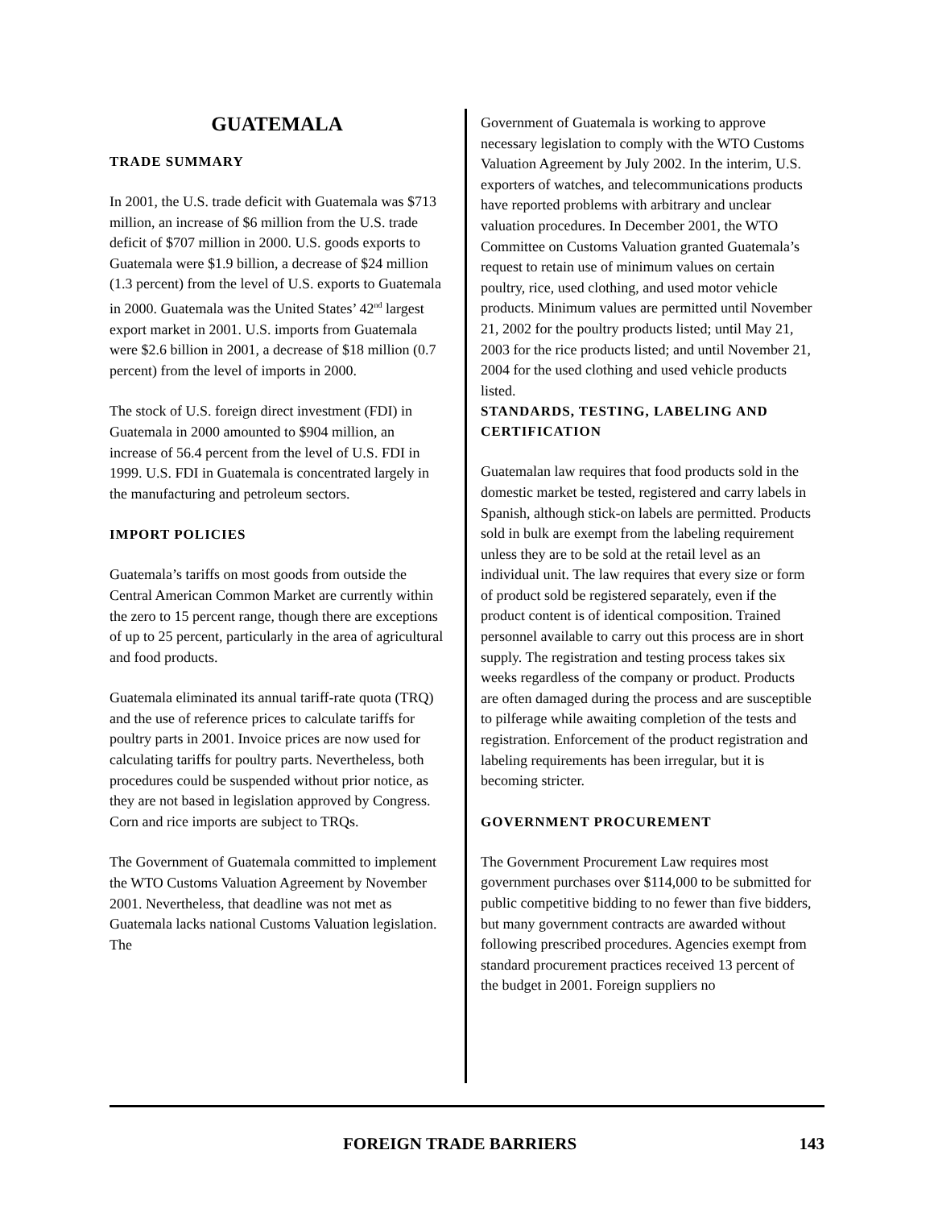GUATEMALA
TRADE SUMMARY
In 2001, the U.S. trade deficit with Guatemala was $713 million, an increase of $6 million from the U.S. trade deficit of $707 million in 2000. U.S. goods exports to Guatemala were $1.9 billion, a decrease of $24 million (1.3 percent) from the level of U.S. exports to Guatemala in 2000. Guatemala was the United States’ 42<sup>nd</sup> largest export market in 2001. U.S. imports from Guatemala were $2.6 billion in 2001, a decrease of $18 million (0.7 percent) from the level of imports in 2000.
The stock of U.S. foreign direct investment (FDI) in Guatemala in 2000 amounted to $904 million, an increase of 56.4 percent from the level of U.S. FDI in 1999. U.S. FDI in Guatemala is concentrated largely in the manufacturing and petroleum sectors.
IMPORT POLICIES
Guatemala’s tariffs on most goods from outside the Central American Common Market are currently within the zero to 15 percent range, though there are exceptions of up to 25 percent, particularly in the area of agricultural and food products.
Guatemala eliminated its annual tariff-rate quota (TRQ) and the use of reference prices to calculate tariffs for poultry parts in 2001. Invoice prices are now used for calculating tariffs for poultry parts. Nevertheless, both procedures could be suspended without prior notice, as they are not based in legislation approved by Congress. Corn and rice imports are subject to TRQs.
The Government of Guatemala committed to implement the WTO Customs Valuation Agreement by November 2001. Nevertheless, that deadline was not met as Guatemala lacks national Customs Valuation legislation. The
Government of Guatemala is working to approve necessary legislation to comply with the WTO Customs Valuation Agreement by July 2002. In the interim, U.S. exporters of watches, and telecommunications products have reported problems with arbitrary and unclear valuation procedures. In December 2001, the WTO Committee on Customs Valuation granted Guatemala’s request to retain use of minimum values on certain poultry, rice, used clothing, and used motor vehicle products. Minimum values are permitted until November 21, 2002 for the poultry products listed; until May 21, 2003 for the rice products listed; and until November 21, 2004 for the used clothing and used vehicle products listed.
STANDARDS, TESTING, LABELING AND CERTIFICATION
Guatemalan law requires that food products sold in the domestic market be tested, registered and carry labels in Spanish, although stick-on labels are permitted. Products sold in bulk are exempt from the labeling requirement unless they are to be sold at the retail level as an individual unit. The law requires that every size or form of product sold be registered separately, even if the product content is of identical composition. Trained personnel available to carry out this process are in short supply. The registration and testing process takes six weeks regardless of the company or product. Products are often damaged during the process and are susceptible to pilferage while awaiting completion of the tests and registration. Enforcement of the product registration and labeling requirements has been irregular, but it is becoming stricter.
GOVERNMENT PROCUREMENT
The Government Procurement Law requires most government purchases over $114,000 to be submitted for public competitive bidding to no fewer than five bidders, but many government contracts are awarded without following prescribed procedures. Agencies exempt from standard procurement practices received 13 percent of the budget in 2001. Foreign suppliers no
FOREIGN TRADE BARRIERS 143